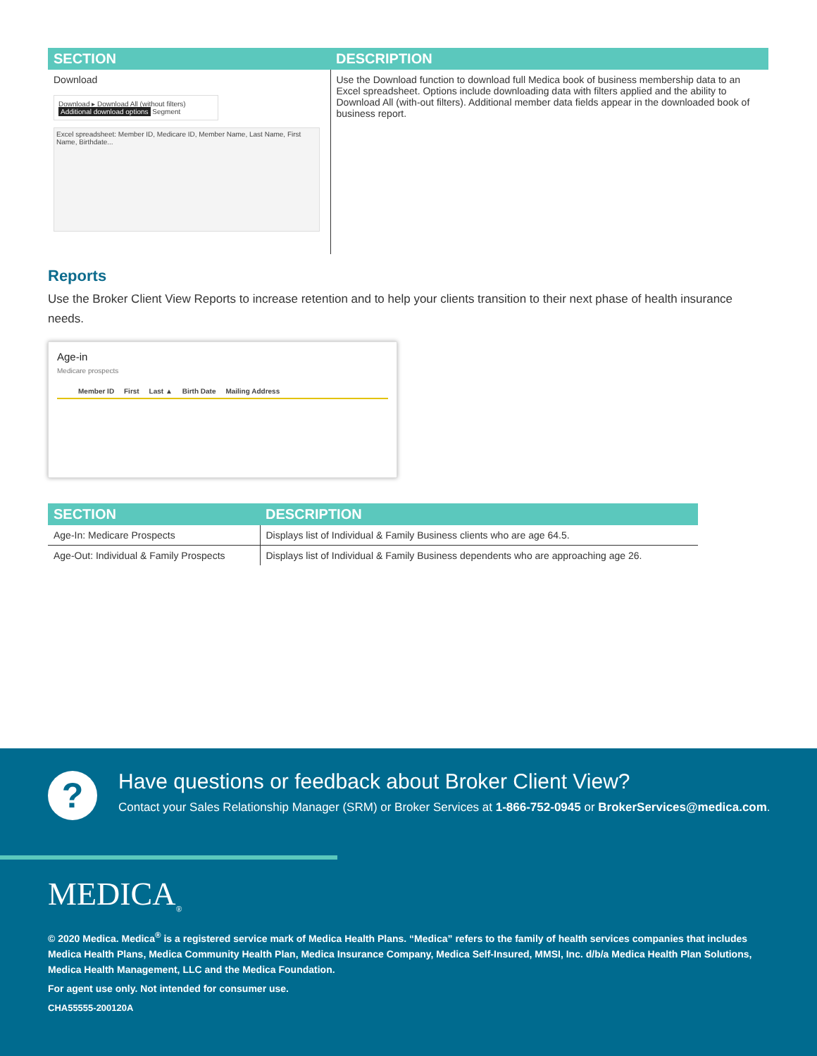| SECTION | DESCRIPTION |
| --- | --- |
| Download Download ▸ Download All (without filters) Additional download options Segment Excel spreadsheet: Member ID, Medicare ID, Member Name, Last Name, First Name, Birthdate... | Use the Download function to download full Medica book of business membership data to an Excel spreadsheet. Options include downloading data with filters applied and the ability to Download All (with-out filters). Additional member data fields appear in the downloaded book of business report. |
Reports
Use the Broker Client View Reports to increase retention and to help your clients transition to their next phase of health insurance needs.
Age-in
Medicare prospects
Member ID First Last ▲ Birth Date Mailing Address
| SECTION | DESCRIPTION |
| --- | --- |
| Age-In: Medicare Prospects | Displays list of Individual & Family Business clients who are age 64.5. |
| Age-Out: Individual & Family Prospects | Displays list of Individual & Family Business dependents who are approaching age 26. |
?
Have questions or feedback about Broker Client View?
Contact your Sales Relationship Manager (SRM) or Broker Services at 1-866-752-0945 or BrokerServices@medica.com.
MEDICA<sub>®</sub>
© 2020 Medica. Medica<sup>®</sup> is a registered service mark of Medica Health Plans. “Medica” refers to the family of health services companies that includes Medica Health Plans, Medica Community Health Plan, Medica Insurance Company, Medica Self-Insured, MMSI, Inc. d/b/a Medica Health Plan Solutions, Medica Health Management, LLC and the Medica Foundation.
For agent use only. Not intended for consumer use.
CHA55555-200120A